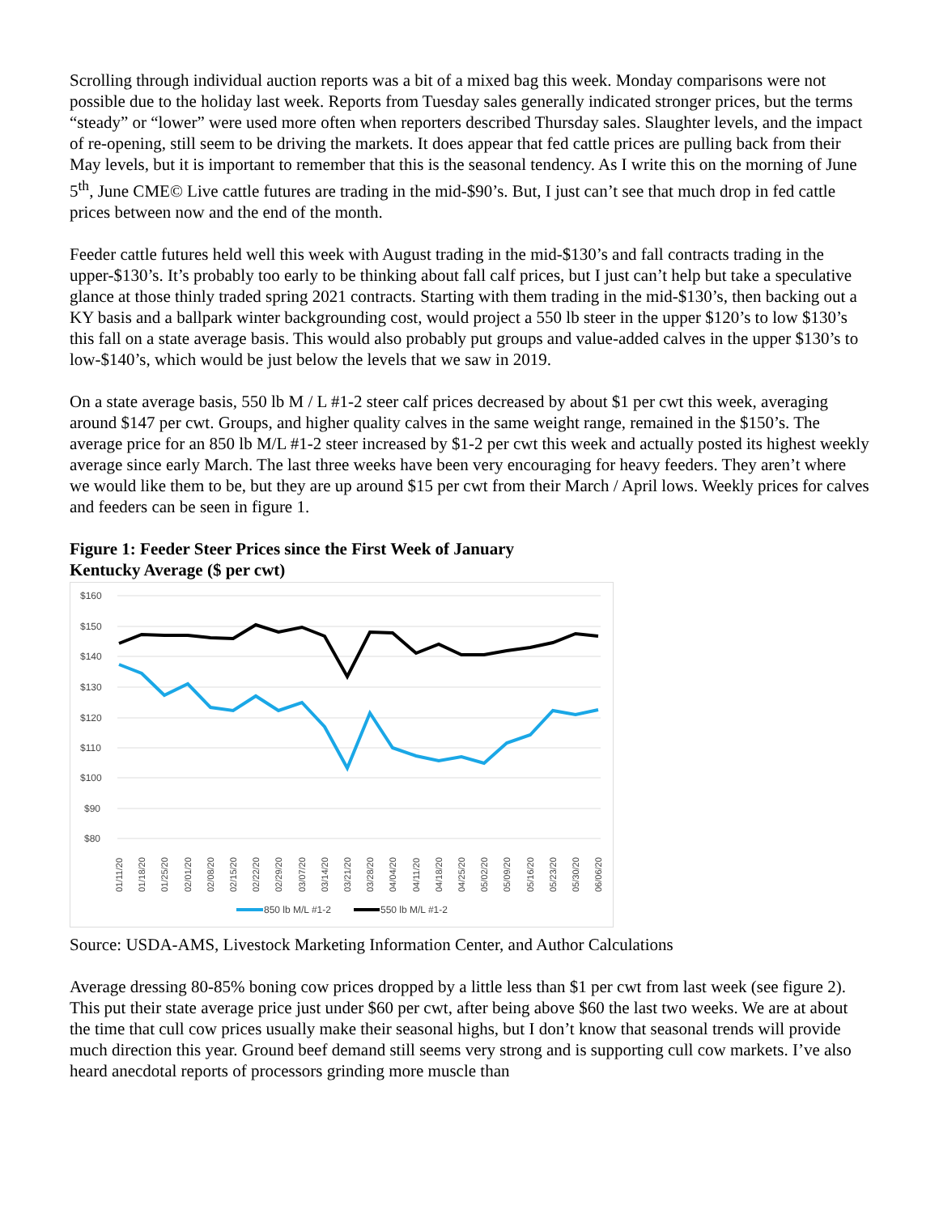Scrolling through individual auction reports was a bit of a mixed bag this week. Monday comparisons were not possible due to the holiday last week. Reports from Tuesday sales generally indicated stronger prices, but the terms “steady” or “lower” were used more often when reporters described Thursday sales. Slaughter levels, and the impact of re-opening, still seem to be driving the markets. It does appear that fed cattle prices are pulling back from their May levels, but it is important to remember that this is the seasonal tendency. As I write this on the morning of June 5<sup>th</sup>, June CME© Live cattle futures are trading in the mid-$90’s. But, I just can’t see that much drop in fed cattle prices between now and the end of the month.
Feeder cattle futures held well this week with August trading in the mid-$130’s and fall contracts trading in the upper-$130’s. It’s probably too early to be thinking about fall calf prices, but I just can’t help but take a speculative glance at those thinly traded spring 2021 contracts. Starting with them trading in the mid-$130’s, then backing out a KY basis and a ballpark winter backgrounding cost, would project a 550 lb steer in the upper $120’s to low $130’s this fall on a state average basis. This would also probably put groups and value-added calves in the upper $130’s to low-$140’s, which would be just below the levels that we saw in 2019.
On a state average basis, 550 lb M / L #1-2 steer calf prices decreased by about $1 per cwt this week, averaging around $147 per cwt. Groups, and higher quality calves in the same weight range, remained in the $150’s. The average price for an 850 lb M/L #1-2 steer increased by $1-2 per cwt this week and actually posted its highest weekly average since early March. The last three weeks have been very encouraging for heavy feeders. They aren’t where we would like them to be, but they are up around $15 per cwt from their March / April lows. Weekly prices for calves and feeders can be seen in figure 1.
Figure 1: Feeder Steer Prices since the First Week of January
Kentucky Average ($ per cwt)
$160
$150
$140
$130
$120
$110
$100
$90
$80
01/11/20
01/18/20
01/25/20
02/01/20
02/08/20
02/15/20
02/22/20
02/29/20
03/07/20
03/14/20
03/21/20
03/28/20
04/04/20
04/11/20
04/18/20
04/25/20
05/02/20
05/09/20
05/16/20
05/23/20
05/30/20
06/06/20
850 lb M/L #1-2
550 lb M/L #1-2
Source: USDA-AMS, Livestock Marketing Information Center, and Author Calculations
Average dressing 80-85% boning cow prices dropped by a little less than $1 per cwt from last week (see figure 2). This put their state average price just under $60 per cwt, after being above $60 the last two weeks. We are at about the time that cull cow prices usually make their seasonal highs, but I don’t know that seasonal trends will provide much direction this year. Ground beef demand still seems very strong and is supporting cull cow markets. I’ve also heard anecdotal reports of processors grinding more muscle than